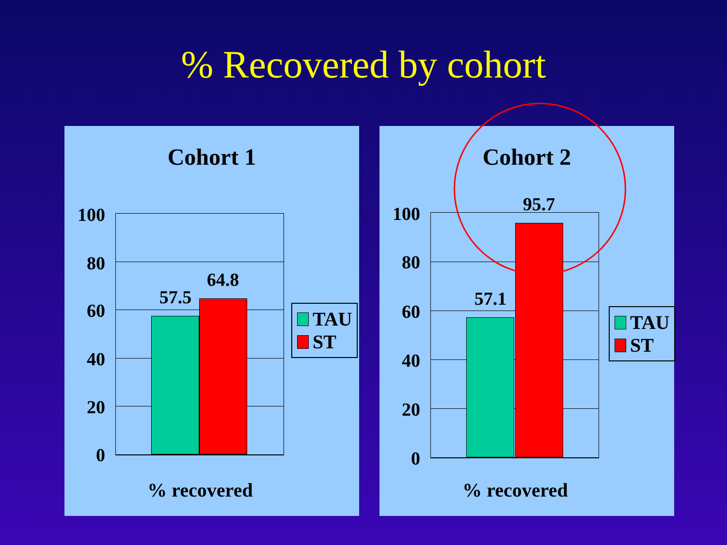% Recovered by cohort
Cohort 1
57.5
64.8
100
80
60
40
20
0
TAU
ST
% recovered
Cohort 2
57.1
95.7
100
80
60
40
20
0
TAU
ST
% recovered